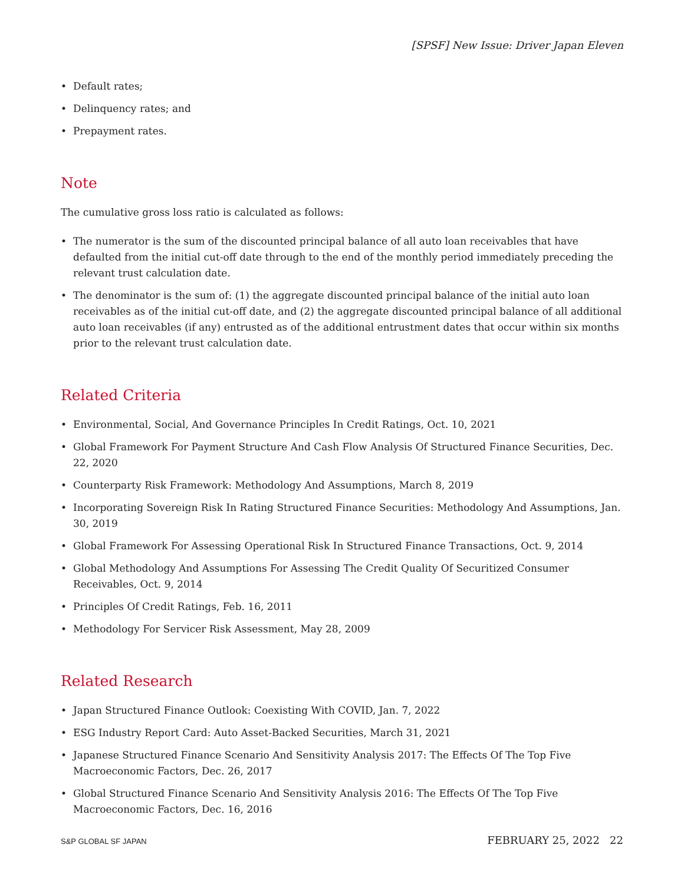[SPSF] New Issue: Driver Japan Eleven
• Default rates;
• Delinquency rates; and
• Prepayment rates.
Note
The cumulative gross loss ratio is calculated as follows:
• The numerator is the sum of the discounted principal balance of all auto loan receivables that have defaulted from the initial cut-off date through to the end of the monthly period immediately preceding the relevant trust calculation date.
• The denominator is the sum of: (1) the aggregate discounted principal balance of the initial auto loan receivables as of the initial cut-off date, and (2) the aggregate discounted principal balance of all additional auto loan receivables (if any) entrusted as of the additional entrustment dates that occur within six months prior to the relevant trust calculation date.
Related Criteria
• Environmental, Social, And Governance Principles In Credit Ratings, Oct. 10, 2021
• Global Framework For Payment Structure And Cash Flow Analysis Of Structured Finance Securities, Dec. 22, 2020
• Counterparty Risk Framework: Methodology And Assumptions, March 8, 2019
• Incorporating Sovereign Risk In Rating Structured Finance Securities: Methodology And Assumptions, Jan. 30, 2019
• Global Framework For Assessing Operational Risk In Structured Finance Transactions, Oct. 9, 2014
• Global Methodology And Assumptions For Assessing The Credit Quality Of Securitized Consumer Receivables, Oct. 9, 2014
• Principles Of Credit Ratings, Feb. 16, 2011
• Methodology For Servicer Risk Assessment, May 28, 2009
Related Research
• Japan Structured Finance Outlook: Coexisting With COVID, Jan. 7, 2022
• ESG Industry Report Card: Auto Asset-Backed Securities, March 31, 2021
• Japanese Structured Finance Scenario And Sensitivity Analysis 2017: The Effects Of The Top Five Macroeconomic Factors, Dec. 26, 2017
• Global Structured Finance Scenario And Sensitivity Analysis 2016: The Effects Of The Top Five Macroeconomic Factors, Dec. 16, 2016
S&P GLOBAL SF JAPAN FEBRUARY 25, 2022 22